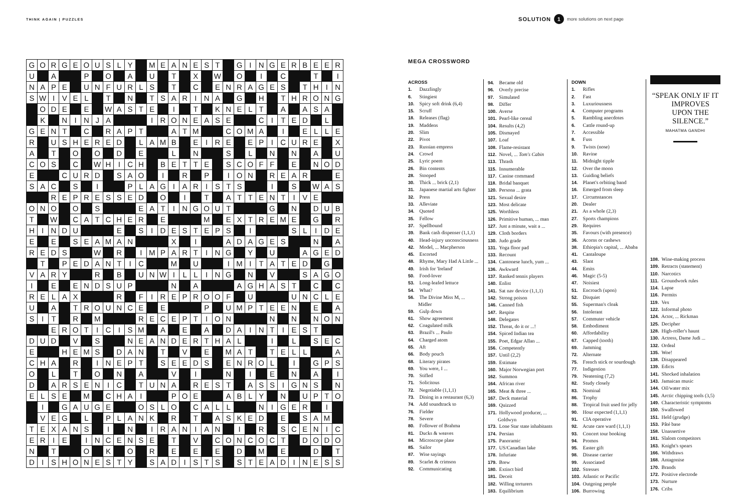THINK AGAIN | PUZZLES
SOLUTION 1 more solutions on next page
| G | O | R | G | E | O | U | S | L | Y | | M | E | A | N | E | S | T | | G | I | N | G | E | R | B | E | E | R |
| U | | A | | | P | | O | | A | | U | | T | | X | | W | | O | | I | | C | | | T | | I |
| N | A | P | E | | U | N | F | U | R | L | S | | T | | C | | E | N | R | A | G | E | S | | T | H | I | N |
| S | W | I | V | E | L | | T | | N | | T | S | A | R | I | N | A | | G | | H | | T | H | R | O | N | G |
| | O | D | E | | E | | W | A | S | T | E | | I | | T | | K | N | E | L | T | | A | | A | S | A | |
| | K | | N | I | N | J | A | | | | I | R | O | N | E | A | S | E | | | C | I | T | E | D | | L | |
| G | E | N | T | | C | | R | A | P | T | | | A | T | M | | | C | O | M | A | | I | | E | L | L | E |
| R | | U | S | H | E | R | E | D | | L | A | M | B | | E | I | R | E | | E | P | I | C | U | R | E | | X |
| A | | T | | O | | O | | D | | E | | | L | | N | | | S | | L | | N | | N | | A | | U |
| C | O | S | | C | | W | H | I | C | H | | B | E | T | T | E | | S | C | O | F | F | | E | | N | O | D |
| E | | | C | U | R | D | | S | A | O | | I | | R | | P | | I | O | N | | R | E | A | R | | | E |
| S | A | C | | S | | I | | | P | L | A | G | I | A | R | I | S | T | S | | | I | | S | | W | A | S |
| | | R | E | P | R | E | S | S | E | D | | O | | I | | T | | A | T | T | E | N | T | I | V | E | | |
| O | N | O | | O | | S | | | | E | A | T | I | N | G | O | U | T | | | | G | | N | | D | U | B |
| T | | W | | C | A | T | C | H | E | R | | E | | | | M | | E | X | T | R | E | M | E | | G | | R |
| H | I | N | D | U | | | | E | | S | I | D | E | S | T | E | P | S | | I | | | | S | L | I | D | E |
| E | | E | | S | E | A | M | A | N | | | | X | | I | | | A | D | A | G | E | S | | | N | | A |
| R | E | D | S | | | W | | R | | I | M | P | A | R | T | I | N | G | | Y | | U | | | A | G | E | D |
| | T | | P | E | D | A | N | T | I | C | | | M | | U | | | I | M | I | T | A | T | E | D | | G | |
| V | A | R | Y | | | R | | B | | U | N | W | I | L | L | I | N | G | | N | | V | | | S | A | G | O |
| I | | E | | E | N | D | S | U | P | | | | N | | A | | | | A | G | H | A | S | T | | C | | C |
| R | E | L | A | X | | | | R | | F | I | R | E | P | R | O | O | F | | U | | | | U | N | C | L | E |
| U | | A | | T | R | O | U | N | C | E | | E | | | | P | | U | M | P | T | E | E | N | | E | | A |
| S | I | T | | R | | M | | | | R | E | C | E | P | T | I | O | N | | | | N | | N | | N | O | N |
| | | E | R | O | T | I | C | I | S | M | | A | | E | | A | | D | A | I | N | T | I | E | S | T | | |
| D | U | D | | V | | S | | | N | E | A | N | D | E | R | T | H | A | L | | | I | | L | | S | E | C |
| E | | | H | E | M | S | | D | A | N | | T | | V | | E | | M | A | T | | T | E | L | L | | | A |
| C | H | A | | R | | I | N | E | P | T | | S | E | E | D | S | | E | N | R | O | L | | I | | G | P | S |
| O | | L | | T | | O | | N | | A | | | V | | I | | | N | | I | | E | | N | | A | | I |
| D | | A | R | S | E | N | I | C | | T | U | N | A | | R | E | S | T | | A | S | S | I | G | N | S | | N |
| E | L | S | E | | M | | C | H | A | I | | | P | O | E | | | A | B | L | Y | | N | | U | P | T | O |
| | I | | G | A | U | G | E | | | O | S | L | O | | C | A | L | L | | | N | I | G | E | R | | I | |
| | V | E | G | | L | | P | L | A | N | K | | R | | T | | A | S | K | E | D | | E | | S | A | M | |
| T | E | X | A | N | S | | I | | N | | I | R | A | N | I | A | N | | I | | R | | S | C | E | N | I | C |
| E | R | I | E | | I | N | C | E | N | S | E | | T | | V | | C | O | N | C | O | C | T | | D | O | D | O |
| N | | T | | | O | | K | | O | | R | | E | | E | | E | | D | | M | | E | | | D | | T |
| D | I | S | H | O | N | E | S | T | Y | | S | A | D | I | S | T | S | | S | T | E | A | D | I | N | E | S | S |
MEGA CROSSWORD
ACROSS
1. Dazzlingly
6. Stingiest
10. Spicy soft drink (6,4)
15. Scruff
18. Releases (flag)
19. Maddens
20. Slim
22. Pivot
23. Russian empress
24. Crowd
25. Lyric poem
26. Bin contents
28. Stooped
30. Thick ... brick (2,1)
31. Japanese martial arts fighter
32. Press
33. Alleviate
34. Quoted
35. Fellow
37. Spellbound
39. Bank cash dispenser (1,1,1)
40. Head-injury unconsciousness
42. Model, ... Macpherson
45. Escorted
48. Rhyme, Mary Had A Little ...
49. Irish for 'Ireland'
50. Food-lover
53. Long-leafed lettuce
54. What?
56. The Divine Miss M, ... Midler
59. Gulp down
61. Show agreement
62. Coagulated milk
63. Brazil's ... Paulo
64. Charged atom
65. Aft
66. Body pouch
68. Literary pirates
69. You were, I ...
70. Stifled
71. Solicitous
72. Negotiable (1,1,1)
73. Dining in a restaurant (6,3)
74. Add soundtrack to
76. Fielder
78. Severe
80. Follower of Brahma
81. Ducks & weaves
84. Microscope plate
85. Sailor
87. Wise sayings
89. Scarlet & crimson
92. Communicating
94. Became old
96. Overly precise
97. Simulated
98. Differ
100. Averse
101. Pearl-like cereal
104. Results (4,2)
105. Dismayed
107. Loaf
108. Flame-resistant
112. Novel, ... Tom's Cabin
113. Thrash
115. Innumerable
117. Canine command
118. Bridal banquet
120. Persona ... grata
121. Sexual desire
123. Most delicate
125. Worthless
126. Primitive human, ... man
127. Just a minute, wait a ...
129. Cloth borders
130. Judo grade
131. Yoga floor pad
133. Recount
134. Cantonese lunch, yum ...
136. Awkward
137. Ranked tennis players
140. Enlist
141. Sat nav device (1,1,1)
142. Strong poison
146. Canned fish
147. Respite
148. Delegates
152. Threat, do it or ...!
154. Spiced Indian tea
155. Poet, Edgar Allan ...
156. Competently
157. Until (2,2)
159. Estimate
160. Major Norwegian port
162. Summon
164. African river
165. Meat & three ...
167. Deck material
169. Quizzed
171. Hollywood producer, ... Goldwyn
173. Lone Star state inhabitants
174. Persian
175. Panoramic
177. US/Canadian lake
178. Infuriate
179. Brew
180. Extinct bird
181. Deceit
182. Willing torturers
183. Equilibrium
DOWN
1. Rifles
2. Fast
3. Luxuriousness
4. Computer programs
5. Rambling anecdotes
6. Cattle round-up
7. Accessible
8. Fuss
9. Twists (nose)
10. Ravine
11. Midnight tipple
12. Over the moon
13. Guiding beliefs
14. Planet's orbiting band
16. Emerged from sleep
17. Circumstances
20. Dealer
21. As a whole (2,3)
27. Sports champions
29. Requires
35. Favours (with presence)
36. Acorns or cashews
38. Ethiopia's capital, ... Ababa
41. Cantaloupe
43. Slant
44. Emits
46. Magic (5-5)
47. Noisiest
51. Encroach (upon)
52. Disquiet
55. Superman's cloak
56. Intolerant
57. Commuter vehicle
58. Embodiment
60. Affordability
67. Capped (tooth)
69. Jamming
72. Alternate
75. French stick or sourdough
77. Indigestion
79. Neatening (7,2)
82. Study closely
83. Nominal
86. Trophy
88. Tropical fruit used for jelly
90. Hour expected (1,1,1)
91. CIA operative
92. Acute care ward (1,1,1)
93. Concert tour booking
94. Promos
95. Easter gift
98. Disease carrier
99. Associated
102. Stresses
103. Atlantic or Pacific
104. Outgoing people
106. Burrowing
“SPEAK ONLY IF IT IMPROVES UPON THE SILENCE.”
MAHATMA GANDHI
108. Wine-making process
109. Retracts (statement)
110. Narcotics
111. Groundwork rules
114. Lapse
116. Permits
119. Vex
122. Informal photo
124. Actor, ... Rickman
125. Decipher
128. High-roller's haunt
130. Actress, Dame Judi ...
132. Ordeal
135. Woe!
138. Disappeared
139. Edicts
141. Shocked inhalation
143. Jamaican music
144. Oil/water mix
145. Arctic chipping tools (3,5)
149. Characteristic symptoms
150. Swallowed
151. Held (grudge)
153. Pâté base
158. Unassertive
161. Slalom competitors
163. Knight's spears
166. Withdraws
168. Antagonise
170. Brands
172. Positive electrode
173. Nurture
176. Cribs